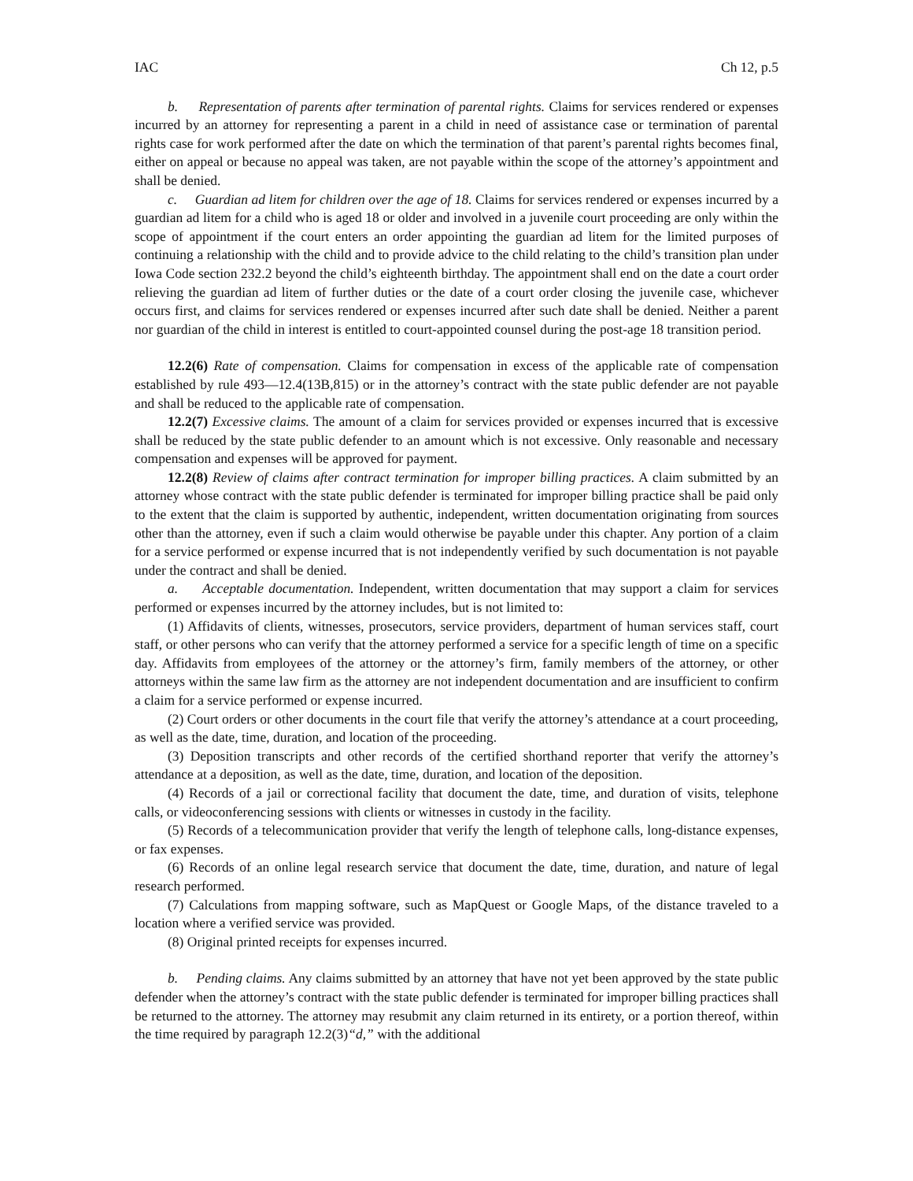IAC Ch 12, p.5
b. Representation of parents after termination of parental rights. Claims for services rendered or expenses incurred by an attorney for representing a parent in a child in need of assistance case or termination of parental rights case for work performed after the date on which the termination of that parent’s parental rights becomes final, either on appeal or because no appeal was taken, are not payable within the scope of the attorney’s appointment and shall be denied.
c. Guardian ad litem for children over the age of 18. Claims for services rendered or expenses incurred by a guardian ad litem for a child who is aged 18 or older and involved in a juvenile court proceeding are only within the scope of appointment if the court enters an order appointing the guardian ad litem for the limited purposes of continuing a relationship with the child and to provide advice to the child relating to the child’s transition plan under Iowa Code section 232.2 beyond the child’s eighteenth birthday. The appointment shall end on the date a court order relieving the guardian ad litem of further duties or the date of a court order closing the juvenile case, whichever occurs first, and claims for services rendered or expenses incurred after such date shall be denied. Neither a parent nor guardian of the child in interest is entitled to court-appointed counsel during the post-age 18 transition period.
12.2(6) Rate of compensation. Claims for compensation in excess of the applicable rate of compensation established by rule 493—12.4(13B,815) or in the attorney’s contract with the state public defender are not payable and shall be reduced to the applicable rate of compensation.
12.2(7) Excessive claims. The amount of a claim for services provided or expenses incurred that is excessive shall be reduced by the state public defender to an amount which is not excessive. Only reasonable and necessary compensation and expenses will be approved for payment.
12.2(8) Review of claims after contract termination for improper billing practices. A claim submitted by an attorney whose contract with the state public defender is terminated for improper billing practice shall be paid only to the extent that the claim is supported by authentic, independent, written documentation originating from sources other than the attorney, even if such a claim would otherwise be payable under this chapter. Any portion of a claim for a service performed or expense incurred that is not independently verified by such documentation is not payable under the contract and shall be denied.
a. Acceptable documentation. Independent, written documentation that may support a claim for services performed or expenses incurred by the attorney includes, but is not limited to:
(1) Affidavits of clients, witnesses, prosecutors, service providers, department of human services staff, court staff, or other persons who can verify that the attorney performed a service for a specific length of time on a specific day. Affidavits from employees of the attorney or the attorney’s firm, family members of the attorney, or other attorneys within the same law firm as the attorney are not independent documentation and are insufficient to confirm a claim for a service performed or expense incurred.
(2) Court orders or other documents in the court file that verify the attorney’s attendance at a court proceeding, as well as the date, time, duration, and location of the proceeding.
(3) Deposition transcripts and other records of the certified shorthand reporter that verify the attorney’s attendance at a deposition, as well as the date, time, duration, and location of the deposition.
(4) Records of a jail or correctional facility that document the date, time, and duration of visits, telephone calls, or videoconferencing sessions with clients or witnesses in custody in the facility.
(5) Records of a telecommunication provider that verify the length of telephone calls, long-distance expenses, or fax expenses.
(6) Records of an online legal research service that document the date, time, duration, and nature of legal research performed.
(7) Calculations from mapping software, such as MapQuest or Google Maps, of the distance traveled to a location where a verified service was provided.
(8) Original printed receipts for expenses incurred.
b. Pending claims. Any claims submitted by an attorney that have not yet been approved by the state public defender when the attorney’s contract with the state public defender is terminated for improper billing practices shall be returned to the attorney. The attorney may resubmit any claim returned in its entirety, or a portion thereof, within the time required by paragraph 12.2(3)“d,” with the additional